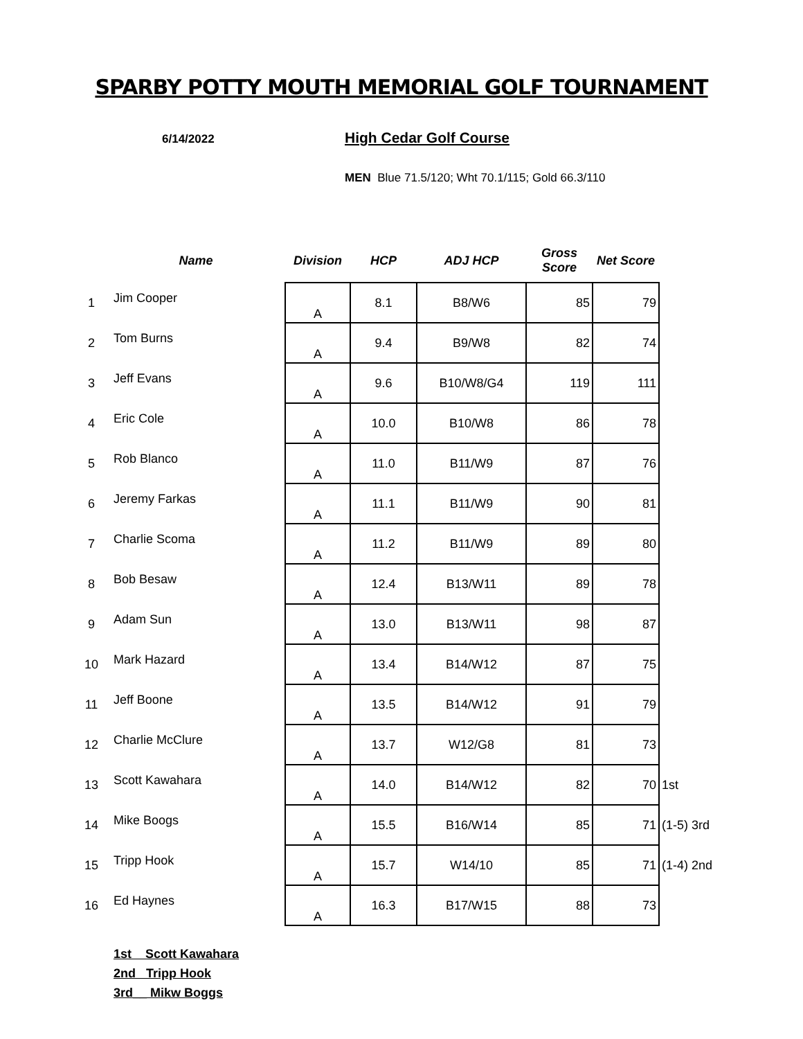SPARBY POTTY MOUTH MEMORIAL GOLF TOURNAMENT
6/14/2022
High Cedar Golf Course
MEN Blue 71.5/120; Wht 70.1/115; Gold 66.3/110
| | Name | Division | HCP | ADJ HCP | Gross Score | Net Score | |
| --- | --- | --- | --- | --- | --- | --- | --- |
| 1 | Jim Cooper | A | 8.1 | B8/W6 | 85 | 79 | |
| 2 | Tom Burns | A | 9.4 | B9/W8 | 82 | 74 | |
| 3 | Jeff Evans | A | 9.6 | B10/W8/G4 | 119 | 111 | |
| 4 | Eric Cole | A | 10.0 | B10/W8 | 86 | 78 | |
| 5 | Rob Blanco | A | 11.0 | B11/W9 | 87 | 76 | |
| 6 | Jeremy Farkas | A | 11.1 | B11/W9 | 90 | 81 | |
| 7 | Charlie Scoma | A | 11.2 | B11/W9 | 89 | 80 | |
| 8 | Bob Besaw | A | 12.4 | B13/W11 | 89 | 78 | |
| 9 | Adam Sun | A | 13.0 | B13/W11 | 98 | 87 | |
| 10 | Mark Hazard | A | 13.4 | B14/W12 | 87 | 75 | |
| 11 | Jeff Boone | A | 13.5 | B14/W12 | 91 | 79 | |
| 12 | Charlie McClure | A | 13.7 | W12/G8 | 81 | 73 | |
| 13 | Scott Kawahara | A | 14.0 | B14/W12 | 82 | 70 | 1st |
| 14 | Mike Boogs | A | 15.5 | B16/W14 | 85 | 71 | (1-5) 3rd |
| 15 | Tripp Hook | A | 15.7 | W14/10 | 85 | 71 | (1-4) 2nd |
| 16 | Ed Haynes | A | 16.3 | B17/W15 | 88 | 73 | |
1st Scott Kawahara
2nd Tripp Hook
3rd__ Mikw Boggs